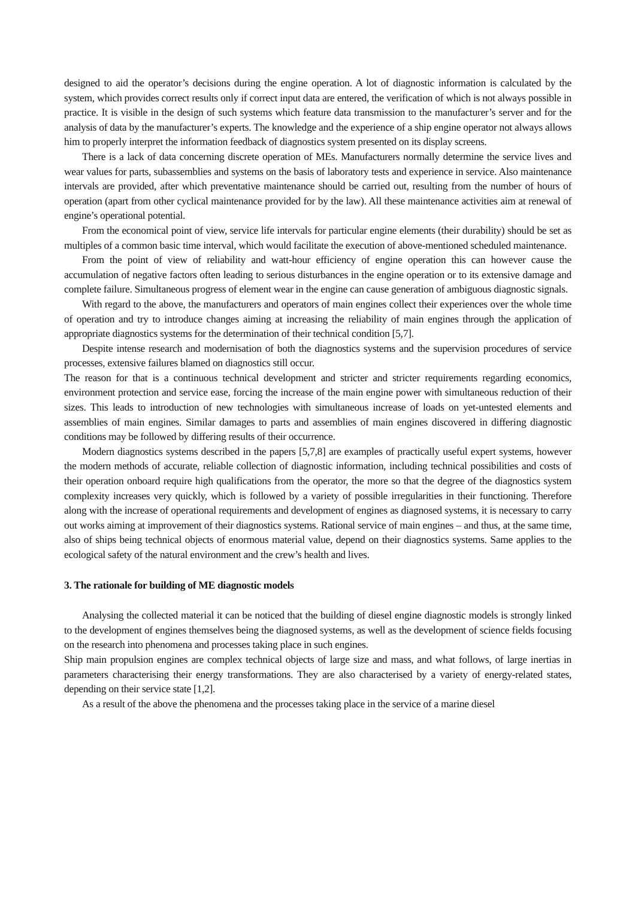designed to aid the operator’s decisions during the engine operation. A lot of diagnostic information is calculated by the system, which provides correct results only if correct input data are entered, the verification of which is not always possible in practice. It is visible in the design of such systems which feature data transmission to the manufacturer’s server and for the analysis of data by the manufacturer’s experts. The knowledge and the experience of a ship engine operator not always allows him to properly interpret the information feedback of diagnostics system presented on its display screens.
There is a lack of data concerning discrete operation of MEs. Manufacturers normally determine the service lives and wear values for parts, subassemblies and systems on the basis of laboratory tests and experience in service. Also maintenance intervals are provided, after which preventative maintenance should be carried out, resulting from the number of hours of operation (apart from other cyclical maintenance provided for by the law). All these maintenance activities aim at renewal of engine’s operational potential.
From the economical point of view, service life intervals for particular engine elements (their durability) should be set as multiples of a common basic time interval, which would facilitate the execution of above-mentioned scheduled maintenance.
From the point of view of reliability and watt-hour efficiency of engine operation this can however cause the accumulation of negative factors often leading to serious disturbances in the engine operation or to its extensive damage and complete failure. Simultaneous progress of element wear in the engine can cause generation of ambiguous diagnostic signals.
With regard to the above, the manufacturers and operators of main engines collect their experiences over the whole time of operation and try to introduce changes aiming at increasing the reliability of main engines through the application of appropriate diagnostics systems for the determination of their technical condition [5,7].
Despite intense research and modernisation of both the diagnostics systems and the supervision procedures of service processes, extensive failures blamed on diagnostics still occur.
The reason for that is a continuous technical development and stricter and stricter requirements regarding economics, environment protection and service ease, forcing the increase of the main engine power with simultaneous reduction of their sizes. This leads to introduction of new technologies with simultaneous increase of loads on yet-untested elements and assemblies of main engines. Similar damages to parts and assemblies of main engines discovered in differing diagnostic conditions may be followed by differing results of their occurrence.
Modern diagnostics systems described in the papers [5,7,8] are examples of practically useful expert systems, however the modern methods of accurate, reliable collection of diagnostic information, including technical possibilities and costs of their operation onboard require high qualifications from the operator, the more so that the degree of the diagnostics system complexity increases very quickly, which is followed by a variety of possible irregularities in their functioning. Therefore along with the increase of operational requirements and development of engines as diagnosed systems, it is necessary to carry out works aiming at improvement of their diagnostics systems. Rational service of main engines – and thus, at the same time, also of ships being technical objects of enormous material value, depend on their diagnostics systems. Same applies to the ecological safety of the natural environment and the crew’s health and lives.
3. The rationale for building of ME diagnostic models
Analysing the collected material it can be noticed that the building of diesel engine diagnostic models is strongly linked to the development of engines themselves being the diagnosed systems, as well as the development of science fields focusing on the research into phenomena and processes taking place in such engines.
Ship main propulsion engines are complex technical objects of large size and mass, and what follows, of large inertias in parameters characterising their energy transformations. They are also characterised by a variety of energy-related states, depending on their service state [1,2].
As a result of the above the phenomena and the processes taking place in the service of a marine diesel